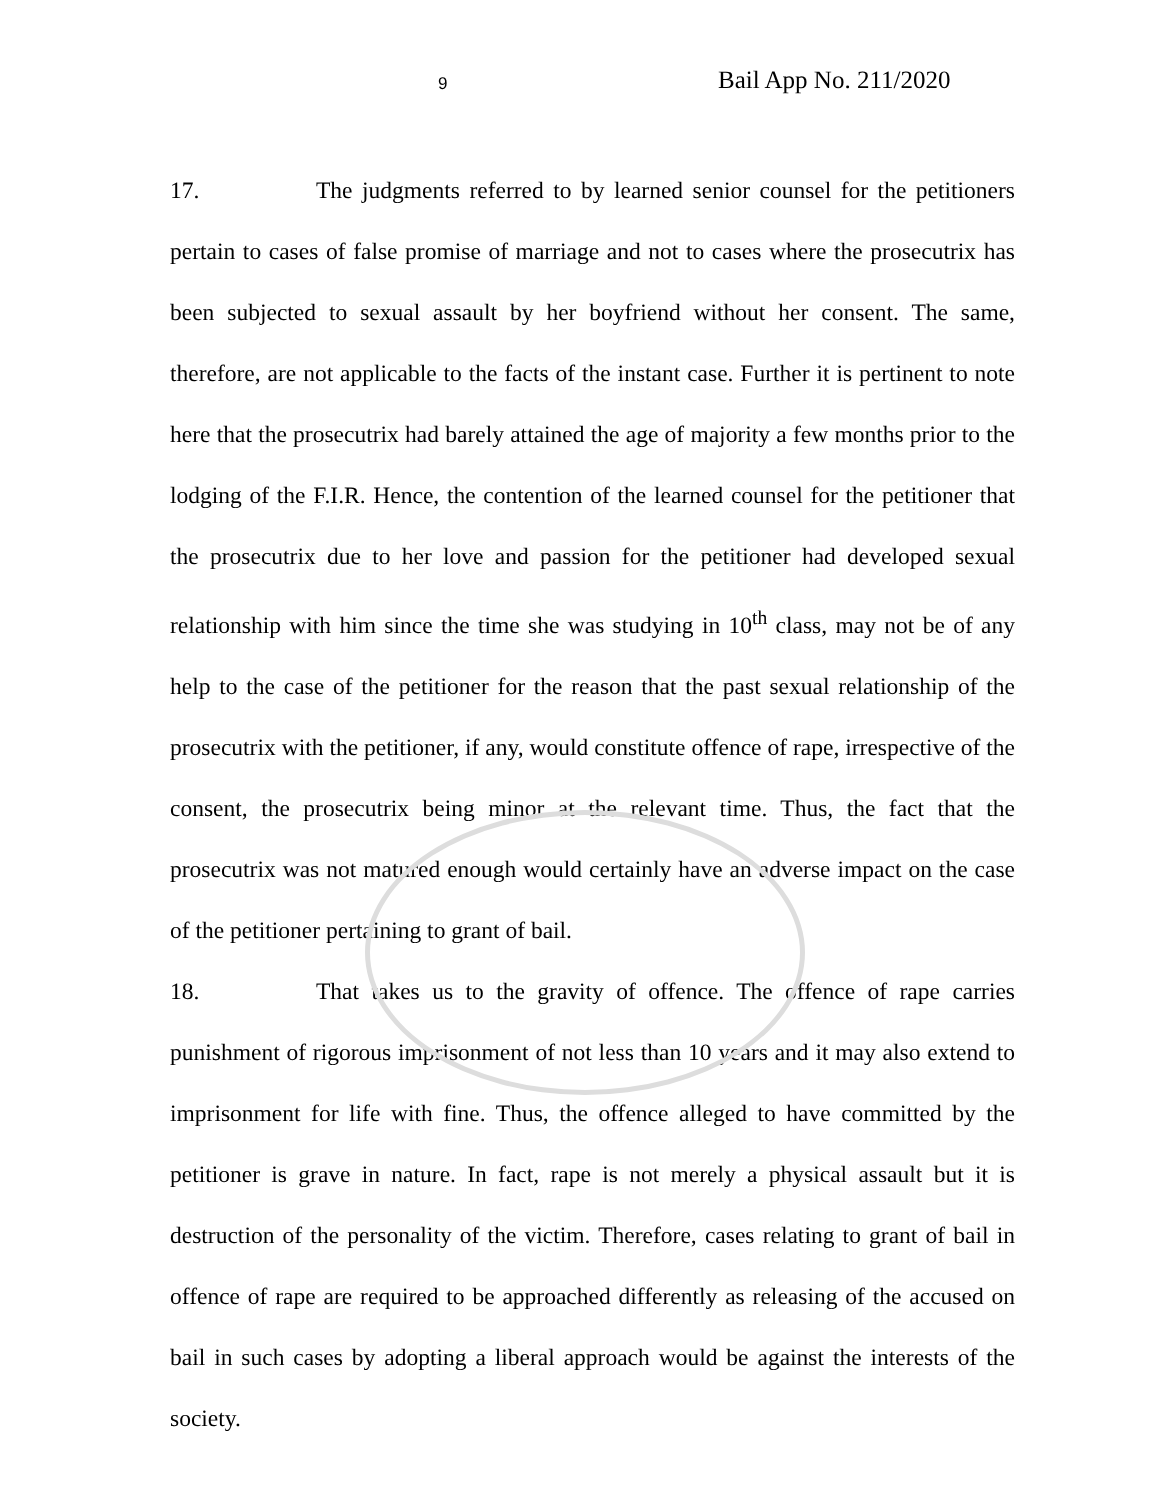9 Bail App No. 211/2020
17. The judgments referred to by learned senior counsel for the petitioners pertain to cases of false promise of marriage and not to cases where the prosecutrix has been subjected to sexual assault by her boyfriend without her consent. The same, therefore, are not applicable to the facts of the instant case. Further it is pertinent to note here that the prosecutrix had barely attained the age of majority a few months prior to the lodging of the F.I.R. Hence, the contention of the learned counsel for the petitioner that the prosecutrix due to her love and passion for the petitioner had developed sexual relationship with him since the time she was studying in 10<sup>th</sup> class, may not be of any help to the case of the petitioner for the reason that the past sexual relationship of the prosecutrix with the petitioner, if any, would constitute offence of rape, irrespective of the consent, the prosecutrix being minor at the relevant time. Thus, the fact that the prosecutrix was not matured enough would certainly have an adverse impact on the case of the petitioner pertaining to grant of bail.
18. That takes us to the gravity of offence. The offence of rape carries punishment of rigorous imprisonment of not less than 10 years and it may also extend to imprisonment for life with fine. Thus, the offence alleged to have committed by the petitioner is grave in nature. In fact, rape is not merely a physical assault but it is destruction of the personality of the victim. Therefore, cases relating to grant of bail in offence of rape are required to be approached differently as releasing of the accused on bail in such cases by adopting a liberal approach would be against the interests of the society.